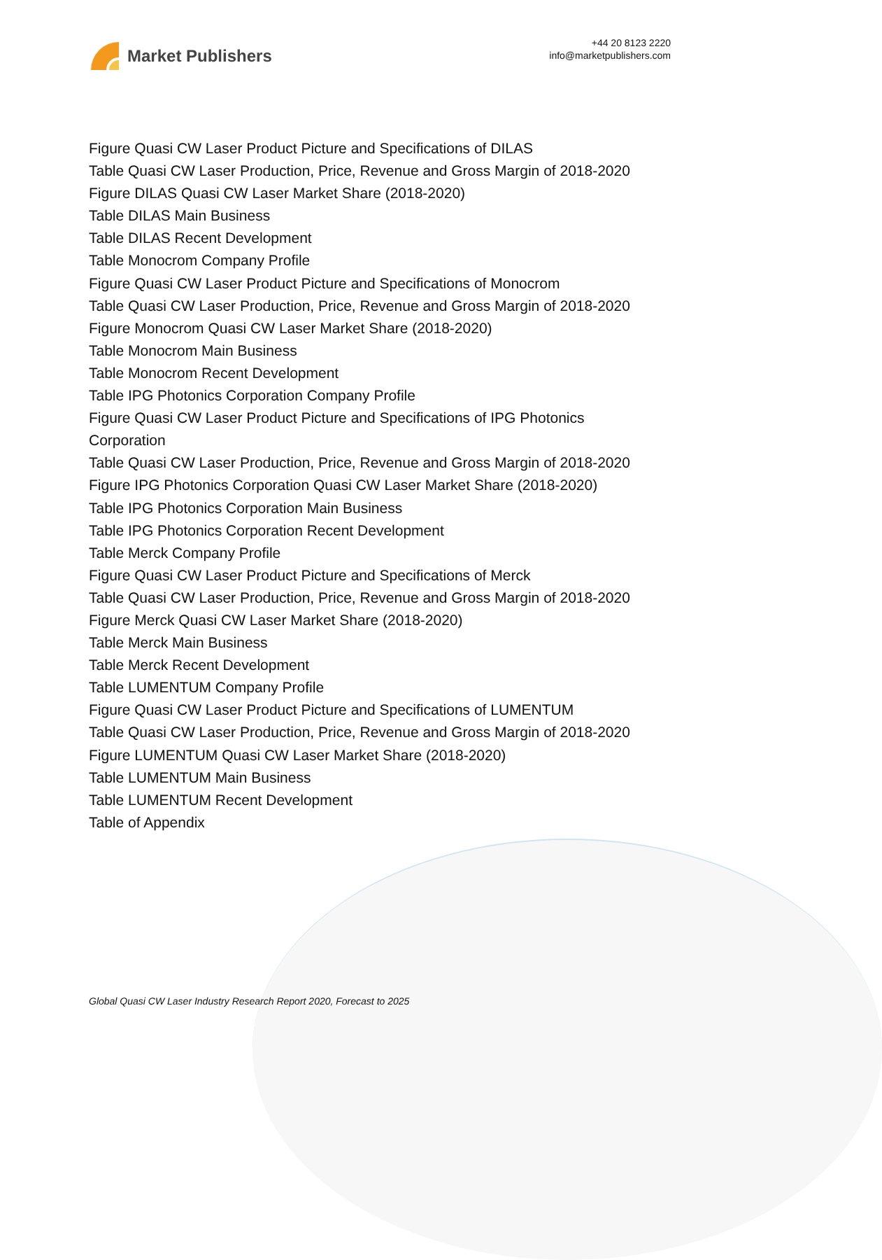Market Publishers
+44 20 8123 2220
info@marketpublishers.com
Figure Quasi CW Laser Product Picture and Specifications of DILAS
Table Quasi CW Laser Production, Price, Revenue and Gross Margin of 2018-2020
Figure DILAS Quasi CW Laser Market Share (2018-2020)
Table DILAS Main Business
Table DILAS Recent Development
Table Monocrom Company Profile
Figure Quasi CW Laser Product Picture and Specifications of Monocrom
Table Quasi CW Laser Production, Price, Revenue and Gross Margin of 2018-2020
Figure Monocrom Quasi CW Laser Market Share (2018-2020)
Table Monocrom Main Business
Table Monocrom Recent Development
Table IPG Photonics Corporation Company Profile
Figure Quasi CW Laser Product Picture and Specifications of IPG Photonics Corporation
Table Quasi CW Laser Production, Price, Revenue and Gross Margin of 2018-2020
Figure IPG Photonics Corporation Quasi CW Laser Market Share (2018-2020)
Table IPG Photonics Corporation Main Business
Table IPG Photonics Corporation Recent Development
Table Merck Company Profile
Figure Quasi CW Laser Product Picture and Specifications of Merck
Table Quasi CW Laser Production, Price, Revenue and Gross Margin of 2018-2020
Figure Merck Quasi CW Laser Market Share (2018-2020)
Table Merck Main Business
Table Merck Recent Development
Table LUMENTUM Company Profile
Figure Quasi CW Laser Product Picture and Specifications of LUMENTUM
Table Quasi CW Laser Production, Price, Revenue and Gross Margin of 2018-2020
Figure LUMENTUM Quasi CW Laser Market Share (2018-2020)
Table LUMENTUM Main Business
Table LUMENTUM Recent Development
Table of Appendix
Global Quasi CW Laser Industry Research Report 2020, Forecast to 2025